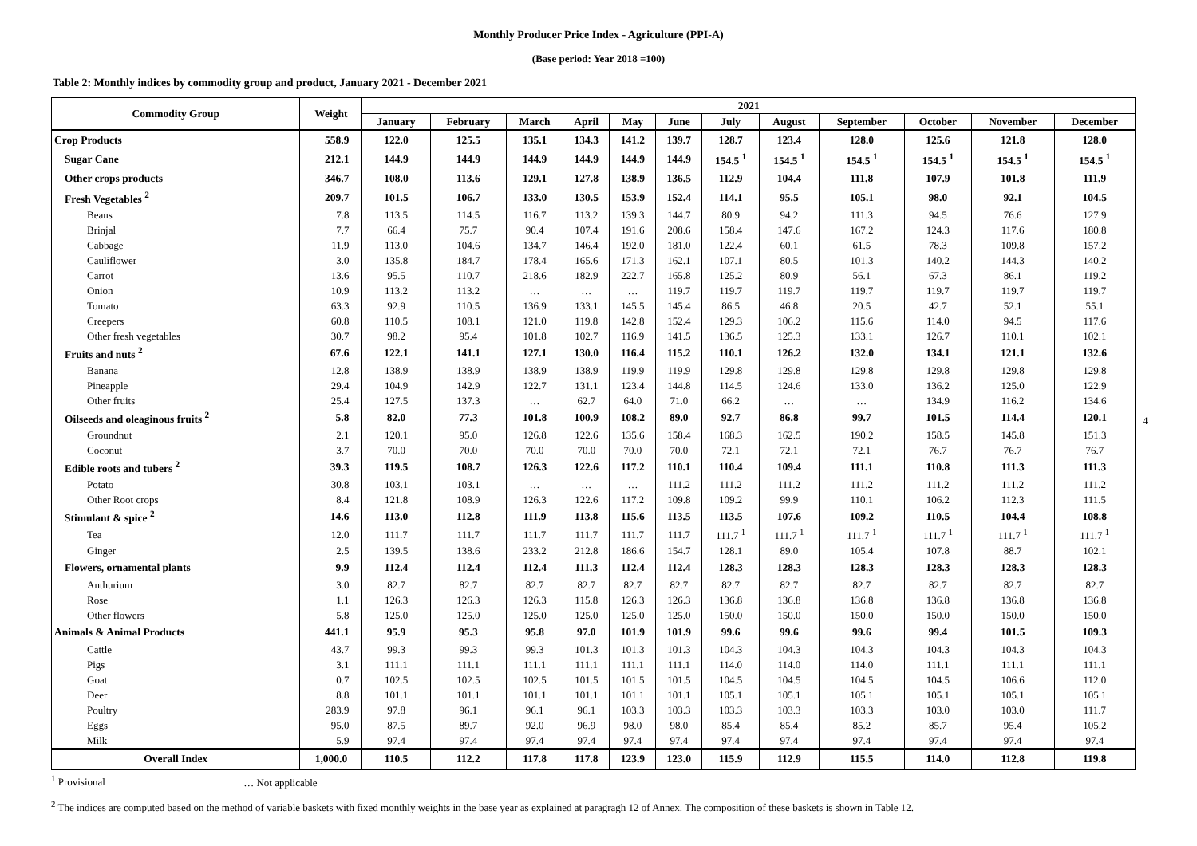Monthly Producer Price Index - Agriculture (PPI-A)
(Base period: Year 2018 =100)
Table 2: Monthly indices by commodity group and product, January 2021 - December 2021
| Commodity Group | Weight | 2021 | | | | | | | | | | | |
| --- | --- | --- | --- | --- | --- | --- | --- | --- | --- | --- | --- | --- | --- |
| | | January | February | March | April | May | June | July | August | September | October | November | December |
| Crop Products | 558.9 | 122.0 | 125.5 | 135.1 | 134.3 | 141.2 | 139.7 | 128.7 | 123.4 | 128.0 | 125.6 | 121.8 | 128.0 |
| Sugar Cane | 212.1 | 144.9 | 144.9 | 144.9 | 144.9 | 144.9 | 144.9 | 154.5 <sup>1</sup> | 154.5 <sup>1</sup> | 154.5 <sup>1</sup> | 154.5 <sup>1</sup> | 154.5 <sup>1</sup> | 154.5 <sup>1</sup> |
| Other crops products | 346.7 | 108.0 | 113.6 | 129.1 | 127.8 | 138.9 | 136.5 | 112.9 | 104.4 | 111.8 | 107.9 | 101.8 | 111.9 |
| Fresh Vegetables <sup>2</sup> | 209.7 | 101.5 | 106.7 | 133.0 | 130.5 | 153.9 | 152.4 | 114.1 | 95.5 | 105.1 | 98.0 | 92.1 | 104.5 |
| Beans | 7.8 | 113.5 | 114.5 | 116.7 | 113.2 | 139.3 | 144.7 | 80.9 | 94.2 | 111.3 | 94.5 | 76.6 | 127.9 |
| Brinjal | 7.7 | 66.4 | 75.7 | 90.4 | 107.4 | 191.6 | 208.6 | 158.4 | 147.6 | 167.2 | 124.3 | 117.6 | 180.8 |
| Cabbage | 11.9 | 113.0 | 104.6 | 134.7 | 146.4 | 192.0 | 181.0 | 122.4 | 60.1 | 61.5 | 78.3 | 109.8 | 157.2 |
| Cauliflower | 3.0 | 135.8 | 184.7 | 178.4 | 165.6 | 171.3 | 162.1 | 107.1 | 80.5 | 101.3 | 140.2 | 144.3 | 140.2 |
| Carrot | 13.6 | 95.5 | 110.7 | 218.6 | 182.9 | 222.7 | 165.8 | 125.2 | 80.9 | 56.1 | 67.3 | 86.1 | 119.2 |
| Onion | 10.9 | 113.2 | 113.2 | … | … | … | 119.7 | 119.7 | 119.7 | 119.7 | 119.7 | 119.7 | 119.7 |
| Tomato | 63.3 | 92.9 | 110.5 | 136.9 | 133.1 | 145.5 | 145.4 | 86.5 | 46.8 | 20.5 | 42.7 | 52.1 | 55.1 |
| Creepers | 60.8 | 110.5 | 108.1 | 121.0 | 119.8 | 142.8 | 152.4 | 129.3 | 106.2 | 115.6 | 114.0 | 94.5 | 117.6 |
| Other fresh vegetables | 30.7 | 98.2 | 95.4 | 101.8 | 102.7 | 116.9 | 141.5 | 136.5 | 125.3 | 133.1 | 126.7 | 110.1 | 102.1 |
| Fruits and nuts <sup>2</sup> | 67.6 | 122.1 | 141.1 | 127.1 | 130.0 | 116.4 | 115.2 | 110.1 | 126.2 | 132.0 | 134.1 | 121.1 | 132.6 |
| Banana | 12.8 | 138.9 | 138.9 | 138.9 | 138.9 | 119.9 | 119.9 | 129.8 | 129.8 | 129.8 | 129.8 | 129.8 | 129.8 |
| Pineapple | 29.4 | 104.9 | 142.9 | 122.7 | 131.1 | 123.4 | 144.8 | 114.5 | 124.6 | 133.0 | 136.2 | 125.0 | 122.9 |
| Other fruits | 25.4 | 127.5 | 137.3 | … | 62.7 | 64.0 | 71.0 | 66.2 | … | … | 134.9 | 116.2 | 134.6 |
| Oilseeds and oleaginous fruits <sup>2</sup> | 5.8 | 82.0 | 77.3 | 101.8 | 100.9 | 108.2 | 89.0 | 92.7 | 86.8 | 99.7 | 101.5 | 114.4 | 120.1 |
| Groundnut | 2.1 | 120.1 | 95.0 | 126.8 | 122.6 | 135.6 | 158.4 | 168.3 | 162.5 | 190.2 | 158.5 | 145.8 | 151.3 |
| Coconut | 3.7 | 70.0 | 70.0 | 70.0 | 70.0 | 70.0 | 70.0 | 72.1 | 72.1 | 72.1 | 76.7 | 76.7 | 76.7 |
| Edible roots and tubers <sup>2</sup> | 39.3 | 119.5 | 108.7 | 126.3 | 122.6 | 117.2 | 110.1 | 110.4 | 109.4 | 111.1 | 110.8 | 111.3 | 111.3 |
| Potato | 30.8 | 103.1 | 103.1 | … | … | … | 111.2 | 111.2 | 111.2 | 111.2 | 111.2 | 111.2 | 111.2 |
| Other Root crops | 8.4 | 121.8 | 108.9 | 126.3 | 122.6 | 117.2 | 109.8 | 109.2 | 99.9 | 110.1 | 106.2 | 112.3 | 111.5 |
| Stimulant & spice <sup>2</sup> | 14.6 | 113.0 | 112.8 | 111.9 | 113.8 | 115.6 | 113.5 | 113.5 | 107.6 | 109.2 | 110.5 | 104.4 | 108.8 |
| Tea | 12.0 | 111.7 | 111.7 | 111.7 | 111.7 | 111.7 | 111.7 | 111.7 <sup>1</sup> | 111.7 <sup>1</sup> | 111.7 <sup>1</sup> | 111.7 <sup>1</sup> | 111.7 <sup>1</sup> | 111.7 <sup>1</sup> |
| Ginger | 2.5 | 139.5 | 138.6 | 233.2 | 212.8 | 186.6 | 154.7 | 128.1 | 89.0 | 105.4 | 107.8 | 88.7 | 102.1 |
| Flowers, ornamental plants | 9.9 | 112.4 | 112.4 | 112.4 | 111.3 | 112.4 | 112.4 | 128.3 | 128.3 | 128.3 | 128.3 | 128.3 | 128.3 |
| Anthurium | 3.0 | 82.7 | 82.7 | 82.7 | 82.7 | 82.7 | 82.7 | 82.7 | 82.7 | 82.7 | 82.7 | 82.7 | 82.7 |
| Rose | 1.1 | 126.3 | 126.3 | 126.3 | 115.8 | 126.3 | 126.3 | 136.8 | 136.8 | 136.8 | 136.8 | 136.8 | 136.8 |
| Other flowers | 5.8 | 125.0 | 125.0 | 125.0 | 125.0 | 125.0 | 125.0 | 150.0 | 150.0 | 150.0 | 150.0 | 150.0 | 150.0 |
| Animals & Animal Products | 441.1 | 95.9 | 95.3 | 95.8 | 97.0 | 101.9 | 101.9 | 99.6 | 99.6 | 99.6 | 99.4 | 101.5 | 109.3 |
| Cattle | 43.7 | 99.3 | 99.3 | 99.3 | 101.3 | 101.3 | 101.3 | 104.3 | 104.3 | 104.3 | 104.3 | 104.3 | 104.3 |
| Pigs | 3.1 | 111.1 | 111.1 | 111.1 | 111.1 | 111.1 | 111.1 | 114.0 | 114.0 | 114.0 | 111.1 | 111.1 | 111.1 |
| Goat | 0.7 | 102.5 | 102.5 | 102.5 | 101.5 | 101.5 | 101.5 | 104.5 | 104.5 | 104.5 | 104.5 | 106.6 | 112.0 |
| Deer | 8.8 | 101.1 | 101.1 | 101.1 | 101.1 | 101.1 | 101.1 | 105.1 | 105.1 | 105.1 | 105.1 | 105.1 | 105.1 |
| Poultry | 283.9 | 97.8 | 96.1 | 96.1 | 96.1 | 103.3 | 103.3 | 103.3 | 103.3 | 103.3 | 103.0 | 103.0 | 111.7 |
| Eggs | 95.0 | 87.5 | 89.7 | 92.0 | 96.9 | 98.0 | 98.0 | 85.4 | 85.4 | 85.2 | 85.7 | 95.4 | 105.2 |
| Milk | 5.9 | 97.4 | 97.4 | 97.4 | 97.4 | 97.4 | 97.4 | 97.4 | 97.4 | 97.4 | 97.4 | 97.4 | 97.4 |
| Overall Index | 1,000.0 | 110.5 | 112.2 | 117.8 | 117.8 | 123.9 | 123.0 | 115.9 | 112.9 | 115.5 | 114.0 | 112.8 | 119.8 |
<sup>1</sup> Provisional … Not applicable
<sup>2</sup> The indices are computed based on the method of variable baskets with fixed monthly weights in the base year as explained at paragragh 12 of Annex. The composition of these baskets is shown in Table 12.
4